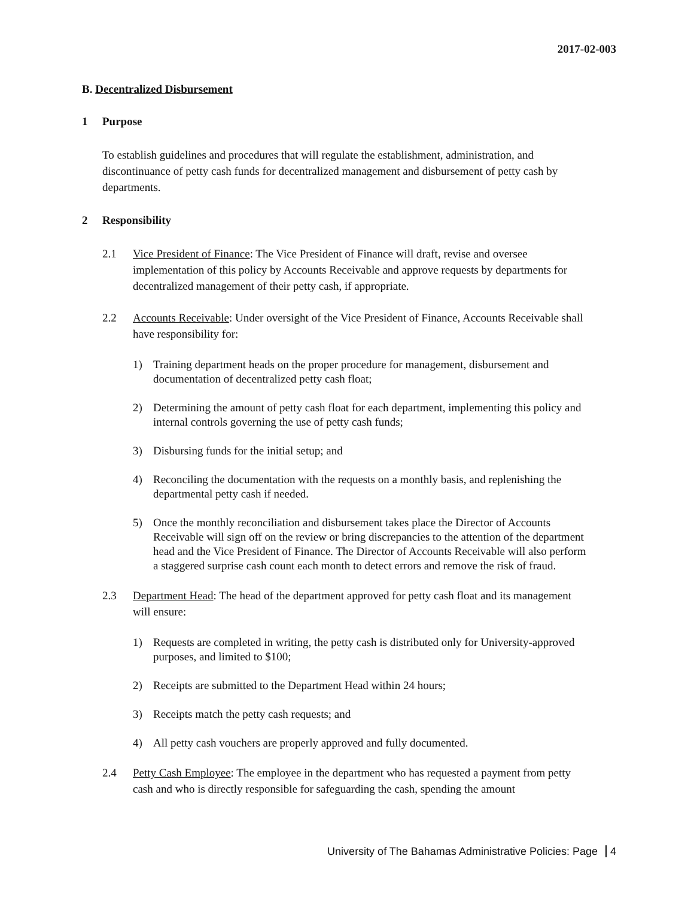2017-02-003
B. Decentralized Disbursement
1 Purpose
To establish guidelines and procedures that will regulate the establishment, administration, and discontinuance of petty cash funds for decentralized management and disbursement of petty cash by departments.
2 Responsibility
2.1 Vice President of Finance: The Vice President of Finance will draft, revise and oversee implementation of this policy by Accounts Receivable and approve requests by departments for decentralized management of their petty cash, if appropriate.
2.2 Accounts Receivable: Under oversight of the Vice President of Finance, Accounts Receivable shall have responsibility for:
1) Training department heads on the proper procedure for management, disbursement and documentation of decentralized petty cash float;
2) Determining the amount of petty cash float for each department, implementing this policy and internal controls governing the use of petty cash funds;
3) Disbursing funds for the initial setup; and
4) Reconciling the documentation with the requests on a monthly basis, and replenishing the departmental petty cash if needed.
5) Once the monthly reconciliation and disbursement takes place the Director of Accounts Receivable will sign off on the review or bring discrepancies to the attention of the department head and the Vice President of Finance. The Director of Accounts Receivable will also perform a staggered surprise cash count each month to detect errors and remove the risk of fraud.
2.3 Department Head: The head of the department approved for petty cash float and its management will ensure:
1) Requests are completed in writing, the petty cash is distributed only for University-approved purposes, and limited to $100;
2) Receipts are submitted to the Department Head within 24 hours;
3) Receipts match the petty cash requests; and
4) All petty cash vouchers are properly approved and fully documented.
2.4 Petty Cash Employee: The employee in the department who has requested a payment from petty cash and who is directly responsible for safeguarding the cash, spending the amount
University of The Bahamas Administrative Policies: Page 4